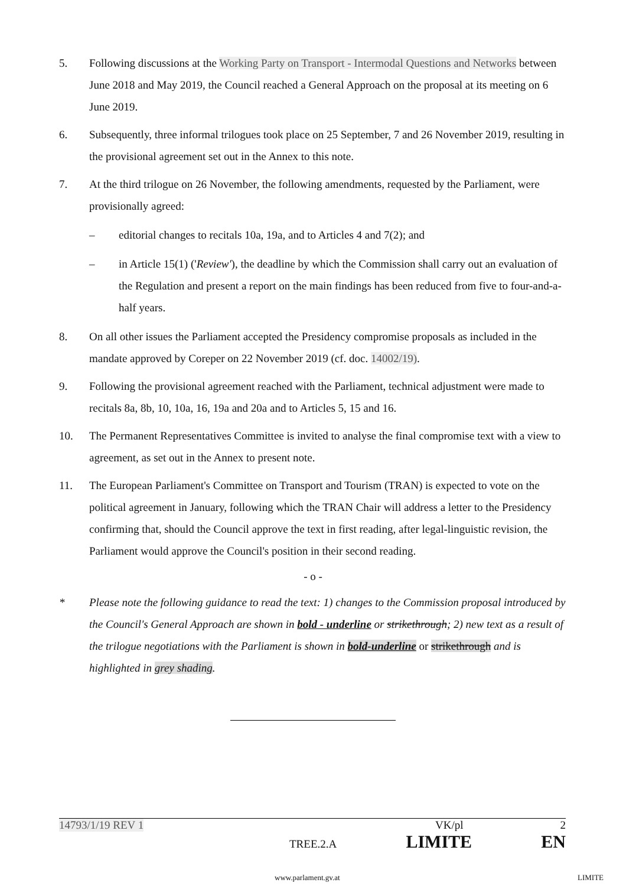5. Following discussions at the Working Party on Transport - Intermodal Questions and Networks between June 2018 and May 2019, the Council reached a General Approach on the proposal at its meeting on 6 June 2019.
6. Subsequently, three informal trilogues took place on 25 September, 7 and 26 November 2019, resulting in the provisional agreement set out in the Annex to this note.
7. At the third trilogue on 26 November, the following amendments, requested by the Parliament, were provisionally agreed:
– editorial changes to recitals 10a, 19a, and to Articles 4 and 7(2); and
– in Article 15(1) ('Review'), the deadline by which the Commission shall carry out an evaluation of the Regulation and present a report on the main findings has been reduced from five to four-and-a-half years.
8. On all other issues the Parliament accepted the Presidency compromise proposals as included in the mandate approved by Coreper on 22 November 2019 (cf. doc. 14002/19).
9. Following the provisional agreement reached with the Parliament, technical adjustment were made to recitals 8a, 8b, 10, 10a, 16, 19a and 20a and to Articles 5, 15 and 16.
10. The Permanent Representatives Committee is invited to analyse the final compromise text with a view to agreement, as set out in the Annex to present note.
11. The European Parliament's Committee on Transport and Tourism (TRAN) is expected to vote on the political agreement in January, following which the TRAN Chair will address a letter to the Presidency confirming that, should the Council approve the text in first reading, after legal-linguistic revision, the Parliament would approve the Council's position in their second reading.
- o -
* Please note the following guidance to read the text: 1) changes to the Commission proposal introduced by the Council's General Approach are shown in bold - underline or strikethrough; 2) new text as a result of the trilogue negotiations with the Parliament is shown in bold-underline or strikethrough and is highlighted in grey shading.
14793/1/19 REV 1 VK/pl 2
TREE.2.A LIMITE EN
www.parlament.gv.at LIMITE